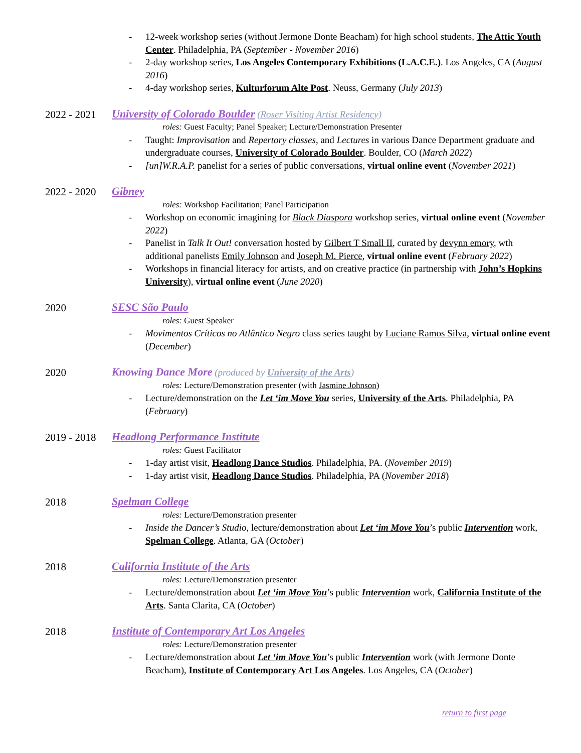- 12-week workshop series (without Jermone Donte Beacham) for high school students, The Attic Youth Center. Philadelphia, PA (September - November 2016)
- 2-day workshop series, Los Angeles Contemporary Exhibitions (L.A.C.E.). Los Angeles, CA (August 2016)
- 4-day workshop series, Kulturforum Alte Post. Neuss, Germany (July 2013)
2022 - 2021
University of Colorado Boulder (Roser Visiting Artist Residency)
roles: Guest Faculty; Panel Speaker; Lecture/Demonstration Presenter
- Taught: Improvisation and Repertory classes, and Lectures in various Dance Department graduate and undergraduate courses, University of Colorado Boulder. Boulder, CO (March 2022)
- [un]W.R.A.P. panelist for a series of public conversations, virtual online event (November 2021)
2022 - 2020
Gibney
roles: Workshop Facilitation; Panel Participation
- Workshop on economic imagining for Black Diaspora workshop series, virtual online event (November 2022)
- Panelist in Talk It Out! conversation hosted by Gilbert T Small II, curated by devynn emory, wth additional panelists Emily Johnson and Joseph M. Pierce, virtual online event (February 2022)
- Workshops in financial literacy for artists, and on creative practice (in partnership with John’s Hopkins University), virtual online event (June 2020)
2020 SESC São Paulo
roles: Guest Speaker
- Movimentos Críticos no Atlântico Negro class series taught by Luciane Ramos Silva, virtual online event (December)
2020 Knowing Dance More (produced by University of the Arts)
roles: Lecture/Demonstration presenter (with Jasmine Johnson)
- Lecture/demonstration on the Let ‘im Move You series, University of the Arts. Philadelphia, PA (February)
2019 - 2018
Headlong Performance Institute
roles: Guest Facilitator
- 1-day artist visit, Headlong Dance Studios. Philadelphia, PA. (November 2019)
- 1-day artist visit, Headlong Dance Studios. Philadelphia, PA (November 2018)
2018 Spelman College
roles: Lecture/Demonstration presenter
- Inside the Dancer’s Studio, lecture/demonstration about Let ‘im Move You’s public Intervention work, Spelman College. Atlanta, GA (October)
2018 California Institute of the Arts
roles: Lecture/Demonstration presenter
- Lecture/demonstration about Let ‘im Move You’s public Intervention work, California Institute of the Arts. Santa Clarita, CA (October)
2018 Institute of Contemporary Art Los Angeles
roles: Lecture/Demonstration presenter
- Lecture/demonstration about Let ‘im Move You’s public Intervention work (with Jermone Donte Beacham), Institute of Contemporary Art Los Angeles. Los Angeles, CA (October)
return to first page